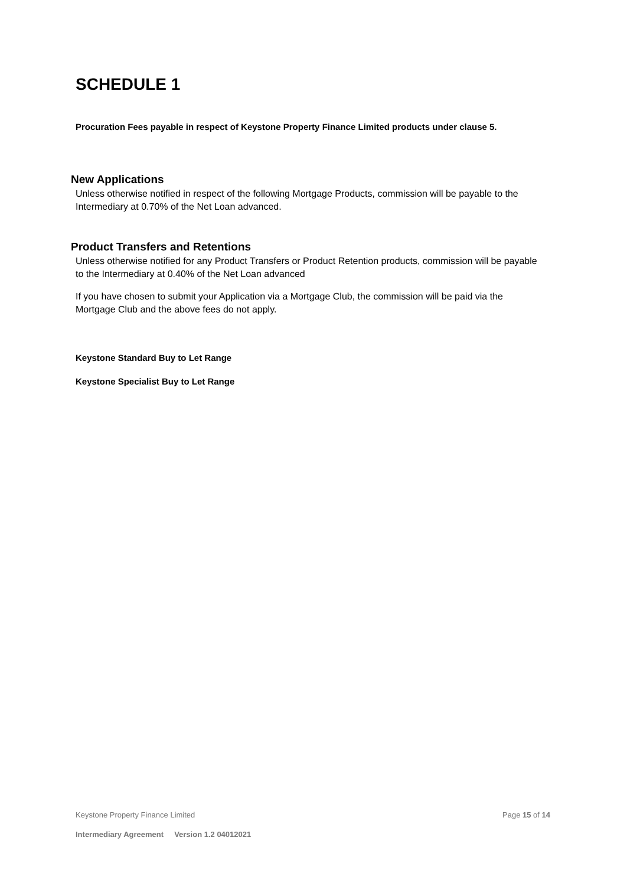SCHEDULE 1
Procuration Fees payable in respect of Keystone Property Finance Limited products under clause 5.
New Applications
Unless otherwise notified in respect of the following Mortgage Products, commission will be payable to the Intermediary at 0.70% of the Net Loan advanced.
Product Transfers and Retentions
Unless otherwise notified for any Product Transfers or Product Retention products, commission will be payable to the Intermediary at 0.40% of the Net Loan advanced
If you have chosen to submit your Application via a Mortgage Club, the commission will be paid via the Mortgage Club and the above fees do not apply.
Keystone Standard Buy to Let Range
Keystone Specialist Buy to Let Range
Keystone Property Finance Limited Page 15 of 14
Intermediary Agreement Version 1.2 04012021